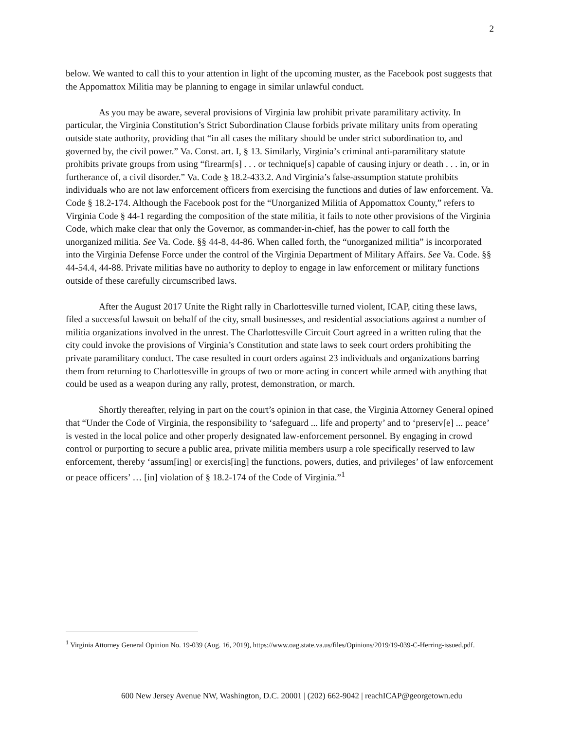2
below. We wanted to call this to your attention in light of the upcoming muster, as the Facebook post suggests that the Appomattox Militia may be planning to engage in similar unlawful conduct.
As you may be aware, several provisions of Virginia law prohibit private paramilitary activity. In particular, the Virginia Constitution’s Strict Subordination Clause forbids private military units from operating outside state authority, providing that “in all cases the military should be under strict subordination to, and governed by, the civil power.” Va. Const. art. I, § 13. Similarly, Virginia’s criminal anti-paramilitary statute prohibits private groups from using “firearm[s] . . . or technique[s] capable of causing injury or death . . . in, or in furtherance of, a civil disorder.” Va. Code § 18.2-433.2. And Virginia’s false-assumption statute prohibits individuals who are not law enforcement officers from exercising the functions and duties of law enforcement. Va. Code § 18.2-174. Although the Facebook post for the “Unorganized Militia of Appomattox County,” refers to Virginia Code § 44-1 regarding the composition of the state militia, it fails to note other provisions of the Virginia Code, which make clear that only the Governor, as commander-in-chief, has the power to call forth the unorganized militia. See Va. Code. §§ 44-8, 44-86. When called forth, the “unorganized militia” is incorporated into the Virginia Defense Force under the control of the Virginia Department of Military Affairs. See Va. Code. §§ 44-54.4, 44-88. Private militias have no authority to deploy to engage in law enforcement or military functions outside of these carefully circumscribed laws.
After the August 2017 Unite the Right rally in Charlottesville turned violent, ICAP, citing these laws, filed a successful lawsuit on behalf of the city, small businesses, and residential associations against a number of militia organizations involved in the unrest. The Charlottesville Circuit Court agreed in a written ruling that the city could invoke the provisions of Virginia’s Constitution and state laws to seek court orders prohibiting the private paramilitary conduct. The case resulted in court orders against 23 individuals and organizations barring them from returning to Charlottesville in groups of two or more acting in concert while armed with anything that could be used as a weapon during any rally, protest, demonstration, or march.
Shortly thereafter, relying in part on the court’s opinion in that case, the Virginia Attorney General opined that “Under the Code of Virginia, the responsibility to ‘safeguard ... life and property’ and to ‘preserv[e] ... peace’ is vested in the local police and other properly designated law-enforcement personnel. By engaging in crowd control or purporting to secure a public area, private militia members usurp a role specifically reserved to law enforcement, thereby ‘assum[ing] or exercis[ing] the functions, powers, duties, and privileges’ of law enforcement or peace officers’ … [in] violation of § 18.2-174 of the Code of Virginia.”<sup>1</sup>
<sup>1</sup> Virginia Attorney General Opinion No. 19-039 (Aug. 16, 2019), https://www.oag.state.va.us/files/Opinions/2019/19-039-C-Herring-issued.pdf.
600 New Jersey Avenue NW, Washington, D.C. 20001 | (202) 662-9042 | reachICAP@georgetown.edu